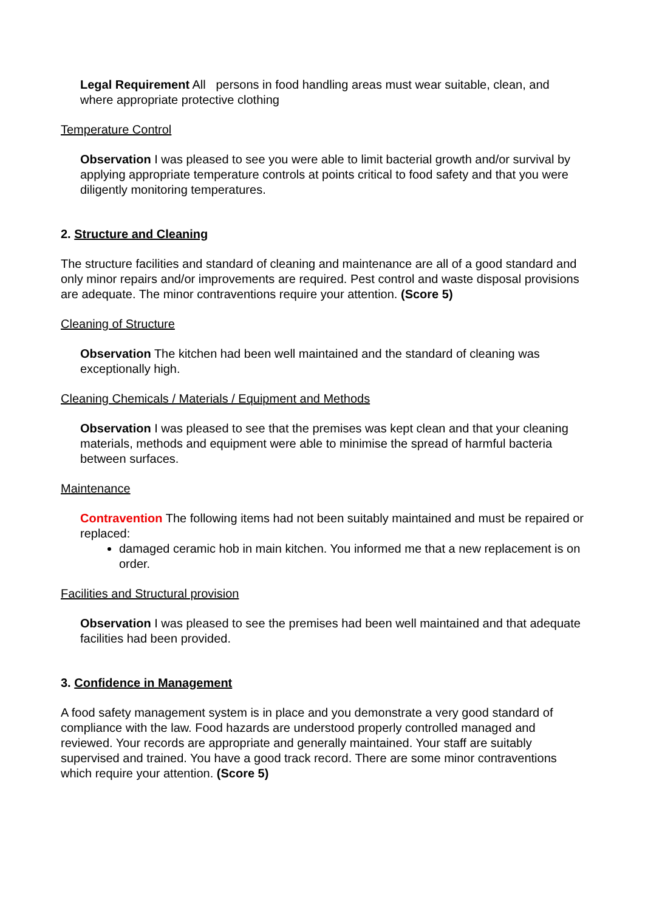Legal Requirement All persons in food handling areas must wear suitable, clean, and where appropriate protective clothing
Temperature Control
Observation I was pleased to see you were able to limit bacterial growth and/or survival by applying appropriate temperature controls at points critical to food safety and that you were diligently monitoring temperatures.
2. Structure and Cleaning
The structure facilities and standard of cleaning and maintenance are all of a good standard and only minor repairs and/or improvements are required. Pest control and waste disposal provisions are adequate. The minor contraventions require your attention. (Score 5)
Cleaning of Structure
Observation The kitchen had been well maintained and the standard of cleaning was exceptionally high.
Cleaning Chemicals / Materials / Equipment and Methods
Observation I was pleased to see that the premises was kept clean and that your cleaning materials, methods and equipment were able to minimise the spread of harmful bacteria between surfaces.
Maintenance
Contravention The following items had not been suitably maintained and must be repaired or replaced:
damaged ceramic hob in main kitchen. You informed me that a new replacement is on order.
Facilities and Structural provision
Observation I was pleased to see the premises had been well maintained and that adequate facilities had been provided.
3. Confidence in Management
A food safety management system is in place and you demonstrate a very good standard of compliance with the law. Food hazards are understood properly controlled managed and reviewed. Your records are appropriate and generally maintained. Your staff are suitably supervised and trained. You have a good track record. There are some minor contraventions which require your attention. (Score 5)